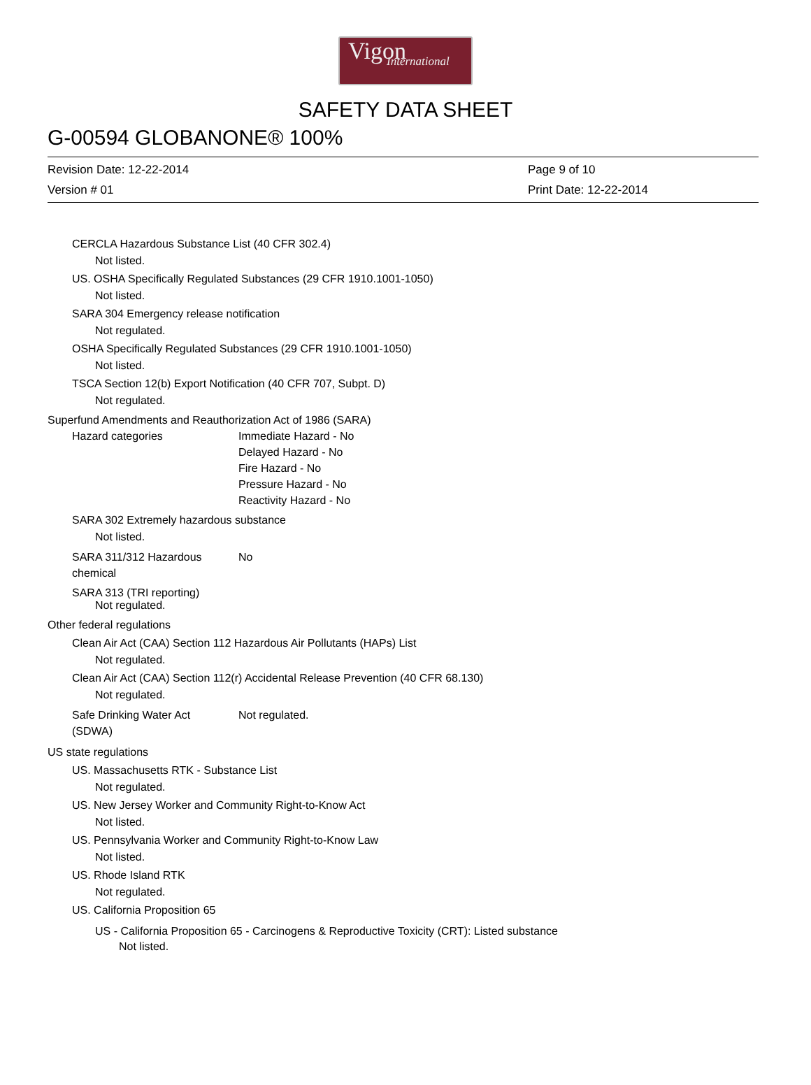Vigon
International
SAFETY DATA SHEET
G-00594 GLOBANONE® 100%
Revision Date: 12-22-2014 Page 9 of 10
Version # 01 Print Date: 12-22-2014
CERCLA Hazardous Substance List (40 CFR 302.4)
Not listed.
US. OSHA Specifically Regulated Substances (29 CFR 1910.1001-1050)
Not listed.
SARA 304 Emergency release notification
Not regulated.
OSHA Specifically Regulated Substances (29 CFR 1910.1001-1050)
Not listed.
TSCA Section 12(b) Export Notification (40 CFR 707, Subpt. D)
Not regulated.
Superfund Amendments and Reauthorization Act of 1986 (SARA)
Hazard categories Immediate Hazard - No
Delayed Hazard - No
Fire Hazard - No
Pressure Hazard - No
Reactivity Hazard - No
SARA 302 Extremely hazardous substance
Not listed.
SARA 311/312 Hazardous
chemical
No
SARA 313 (TRI reporting)
Not regulated.
Other federal regulations
Clean Air Act (CAA) Section 112 Hazardous Air Pollutants (HAPs) List
Not regulated.
Clean Air Act (CAA) Section 112(r) Accidental Release Prevention (40 CFR 68.130)
Not regulated.
Safe Drinking Water Act
(SDWA)
Not regulated.
US state regulations
US. Massachusetts RTK - Substance List
Not regulated.
US. New Jersey Worker and Community Right-to-Know Act
Not listed.
US. Pennsylvania Worker and Community Right-to-Know Law
Not listed.
US. Rhode Island RTK
Not regulated.
US. California Proposition 65
US - California Proposition 65 - Carcinogens & Reproductive Toxicity (CRT): Listed substance
Not listed.